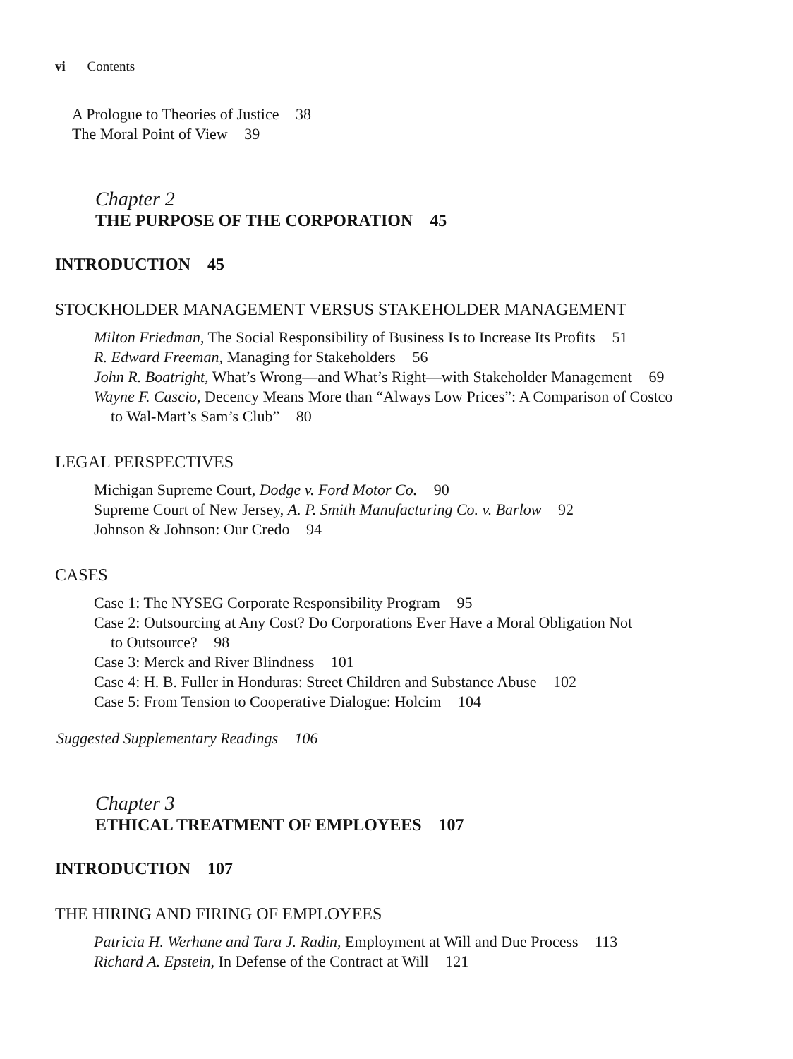vi Contents
A Prologue to Theories of Justice 38
The Moral Point of View 39
Chapter 2
THE PURPOSE OF THE CORPORATION 45
INTRODUCTION 45
STOCKHOLDER MANAGEMENT VERSUS STAKEHOLDER MANAGEMENT
Milton Friedman, The Social Responsibility of Business Is to Increase Its Profits 51
R. Edward Freeman, Managing for Stakeholders 56
John R. Boatright, What’s Wrong—and What’s Right—with Stakeholder Management 69
Wayne F. Cascio, Decency Means More than “Always Low Prices”: A Comparison of Costco
to Wal-Mart’s Sam’s Club” 80
LEGAL PERSPECTIVES
Michigan Supreme Court, Dodge v. Ford Motor Co. 90
Supreme Court of New Jersey, A. P. Smith Manufacturing Co. v. Barlow 92
Johnson & Johnson: Our Credo 94
CASES
Case 1: The NYSEG Corporate Responsibility Program 95
Case 2: Outsourcing at Any Cost? Do Corporations Ever Have a Moral Obligation Not
to Outsource? 98
Case 3: Merck and River Blindness 101
Case 4: H. B. Fuller in Honduras: Street Children and Substance Abuse 102
Case 5: From Tension to Cooperative Dialogue: Holcim 104
Suggested Supplementary Readings 106
Chapter 3
ETHICAL TREATMENT OF EMPLOYEES 107
INTRODUCTION 107
THE HIRING AND FIRING OF EMPLOYEES
Patricia H. Werhane and Tara J. Radin, Employment at Will and Due Process 113
Richard A. Epstein, In Defense of the Contract at Will 121